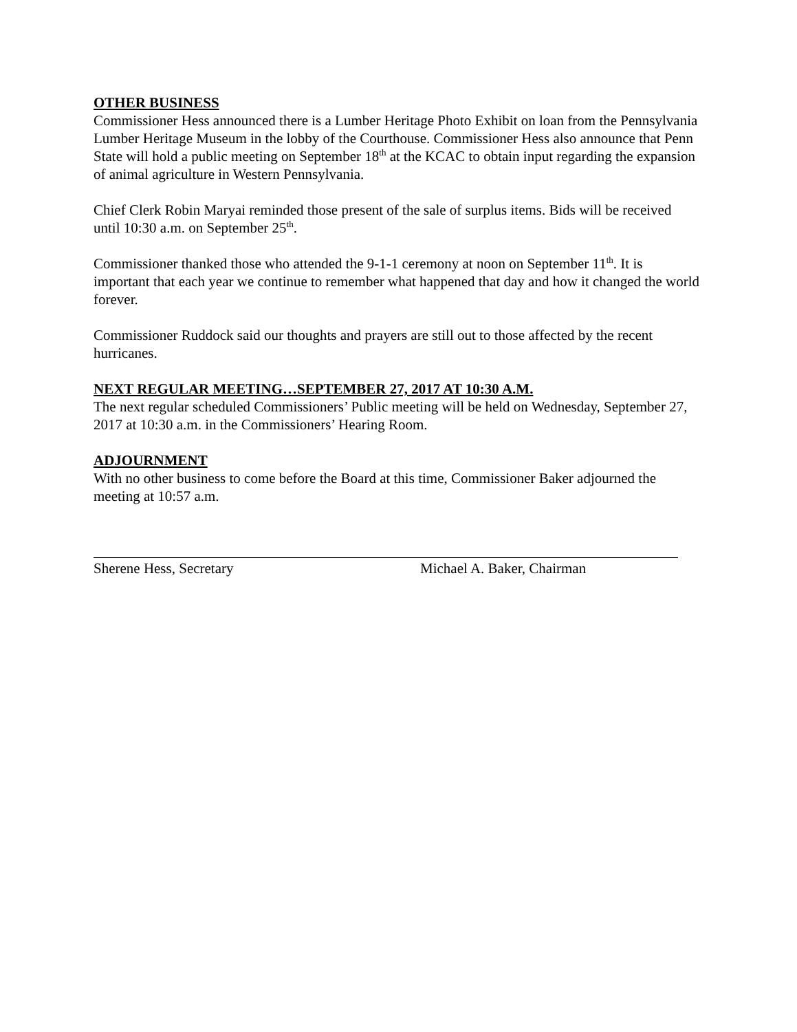OTHER BUSINESS
Commissioner Hess announced there is a Lumber Heritage Photo Exhibit on loan from the Pennsylvania Lumber Heritage Museum in the lobby of the Courthouse. Commissioner Hess also announce that Penn State will hold a public meeting on September 18<sup>th</sup> at the KCAC to obtain input regarding the expansion of animal agriculture in Western Pennsylvania.
Chief Clerk Robin Maryai reminded those present of the sale of surplus items. Bids will be received until 10:30 a.m. on September 25<sup>th</sup>.
Commissioner thanked those who attended the 9-1-1 ceremony at noon on September 11<sup>th</sup>. It is important that each year we continue to remember what happened that day and how it changed the world forever.
Commissioner Ruddock said our thoughts and prayers are still out to those affected by the recent hurricanes.
NEXT REGULAR MEETING…SEPTEMBER 27, 2017 AT 10:30 A.M.
The next regular scheduled Commissioners’ Public meeting will be held on Wednesday, September 27, 2017 at 10:30 a.m. in the Commissioners’ Hearing Room.
ADJOURNMENT
With no other business to come before the Board at this time, Commissioner Baker adjourned the meeting at 10:57 a.m.
Sherene Hess, Secretary Michael A. Baker, Chairman